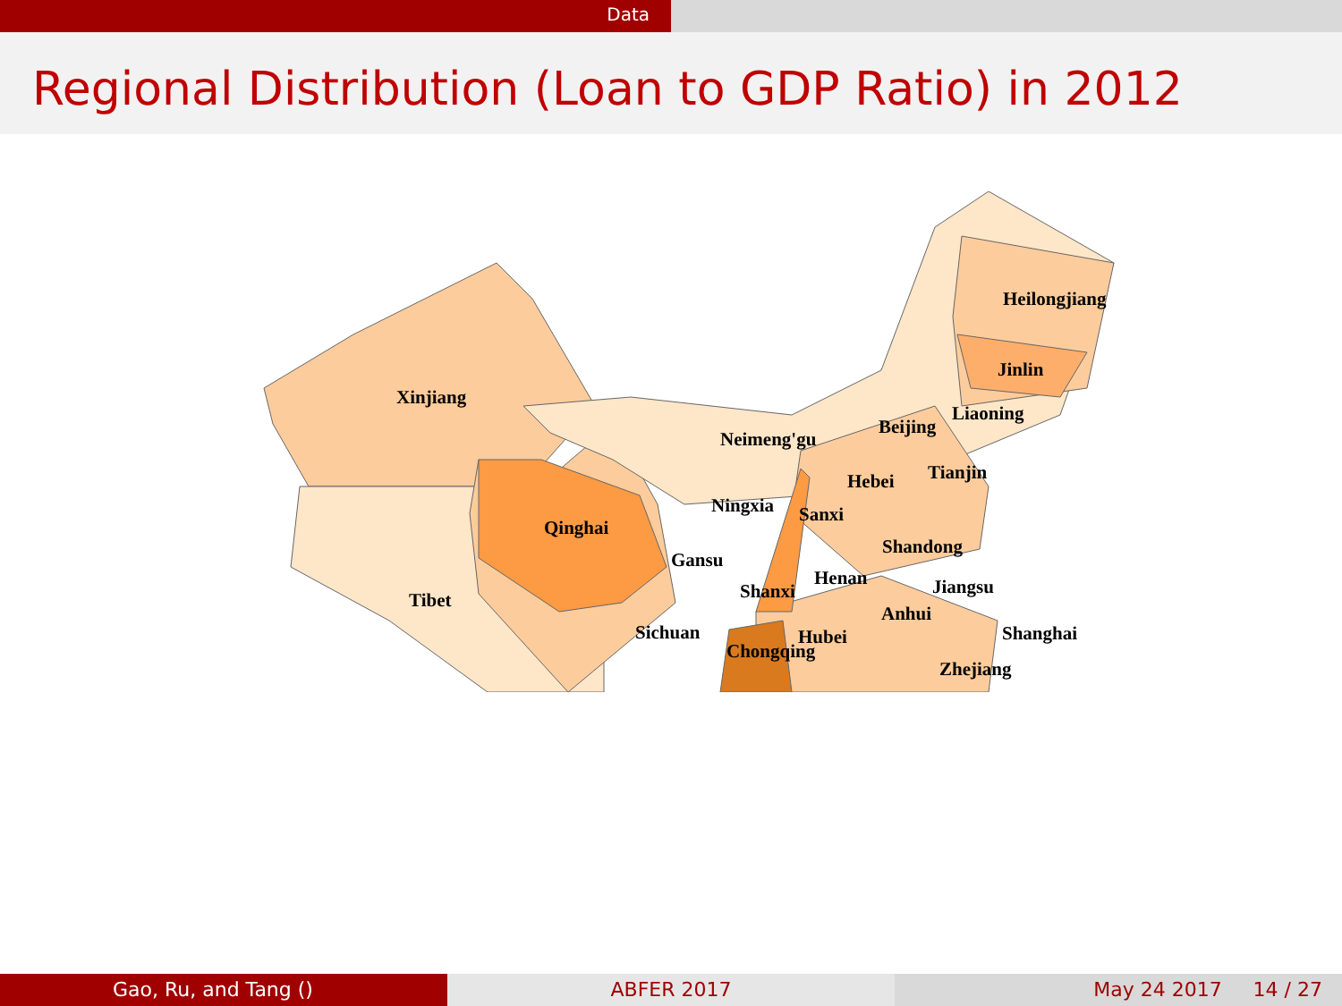Data
Regional Distribution (Loan to GDP Ratio) in 2012
Xinjiang
Neimeng'gu
Heilongjiang
Jinlin
Liaoning
Beijing
Tianjin Hebei
Ningxia Sanxi
Qinghai
Shandong
Gansu
Henan Jiangsu Shanxi Tibet
Anhui
Sichuan Shanghai Hubei
Chongqing
Zhejiang
Gao, Ru, and Tang () ABFER 2017 May 24 2017 14 / 27